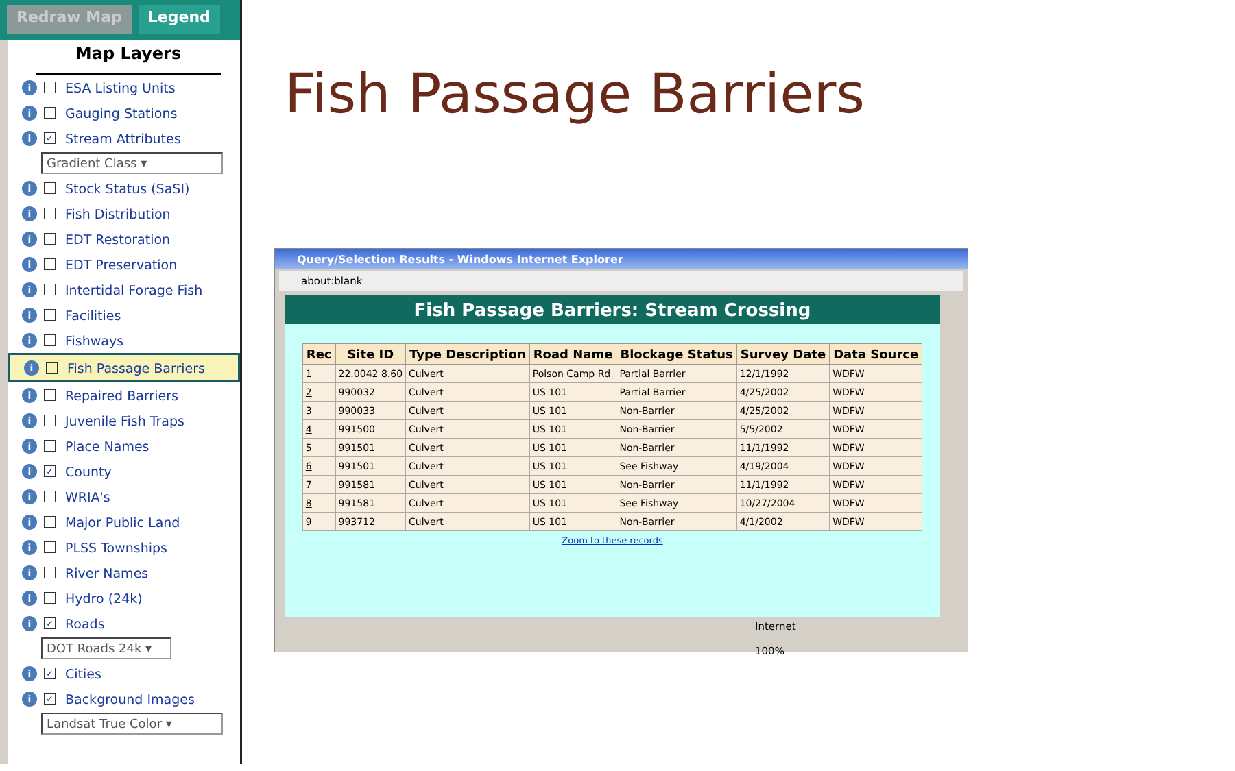Redraw Map Legend
Map Layers
i ESA Listing Units
i Gauging Stations
i ✓ Stream Attributes
Gradient Class ▾
i Stock Status (SaSI)
i Fish Distribution
i EDT Restoration
i EDT Preservation
i Intertidal Forage Fish
i Facilities
i Fishways
i Fish Passage Barriers
i Repaired Barriers
i Juvenile Fish Traps
i Place Names
i ✓ County
i WRIA's
i Major Public Land
i PLSS Townships
i River Names
i Hydro (24k)
i ✓ Roads
DOT Roads 24k ▾
i ✓ Cities
i ✓ Background Images
Landsat True Color ▾
Fish Passage Barriers
Query/Selection Results - Windows Internet Explorer
about:blank
Fish Passage Barriers: Stream Crossing
| Rec | Site ID | Type Description | Road Name | Blockage Status | Survey Date | Data Source |
| --- | --- | --- | --- | --- | --- | --- |
| 1 | 22.0042 8.60 | Culvert | Polson Camp Rd | Partial Barrier | 12/1/1992 | WDFW |
| 2 | 990032 | Culvert | US 101 | Partial Barrier | 4/25/2002 | WDFW |
| 3 | 990033 | Culvert | US 101 | Non-Barrier | 4/25/2002 | WDFW |
| 4 | 991500 | Culvert | US 101 | Non-Barrier | 5/5/2002 | WDFW |
| 5 | 991501 | Culvert | US 101 | Non-Barrier | 11/1/1992 | WDFW |
| 6 | 991501 | Culvert | US 101 | See Fishway | 4/19/2004 | WDFW |
| 7 | 991581 | Culvert | US 101 | Non-Barrier | 11/1/1992 | WDFW |
| 8 | 991581 | Culvert | US 101 | See Fishway | 10/27/2004 | WDFW |
| 9 | 993712 | Culvert | US 101 | Non-Barrier | 4/1/2002 | WDFW |
Zoom to these records
Internet 100%